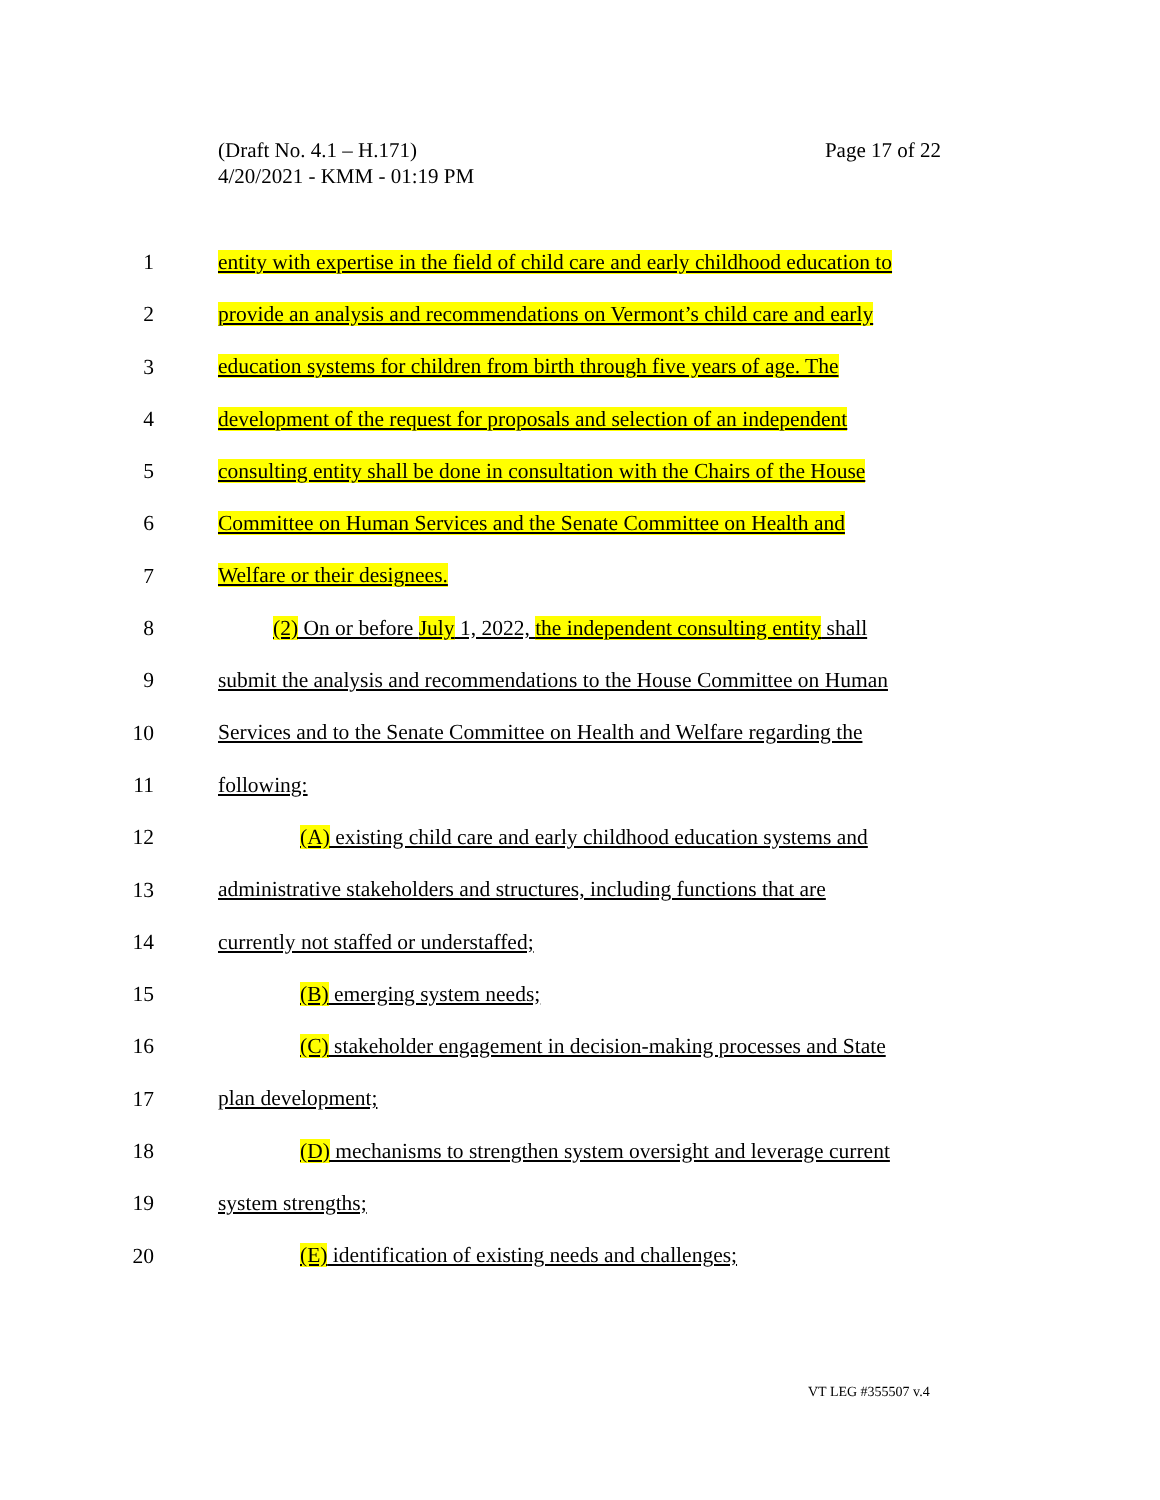Page 17 of 22 (Draft No. 4.1 – H.171)
4/20/2021 - KMM - 01:19 PM
entity with expertise in the field of child care and early childhood education to
provide an analysis and recommendations on Vermont’s child care and early
education systems for children from birth through five years of age. The
development of the request for proposals and selection of an independent
consulting entity shall be done in consultation with the Chairs of the House
Committee on Human Services and the Senate Committee on Health and
Welfare or their designees.
(2) On or before July 1, 2022, the independent consulting entity shall
submit the analysis and recommendations to the House Committee on Human
Services and to the Senate Committee on Health and Welfare regarding the
following:
(A) existing child care and early childhood education systems and
administrative stakeholders and structures, including functions that are
currently not staffed or understaffed;
(B) emerging system needs;
(C) stakeholder engagement in decision-making processes and State
plan development;
(D) mechanisms to strengthen system oversight and leverage current
system strengths;
(E) identification of existing needs and challenges;
1
2
3
4
5
6
7
8
9
10
11
12
13
14
15
16
17
18
19
20
VT LEG #355507 v.4